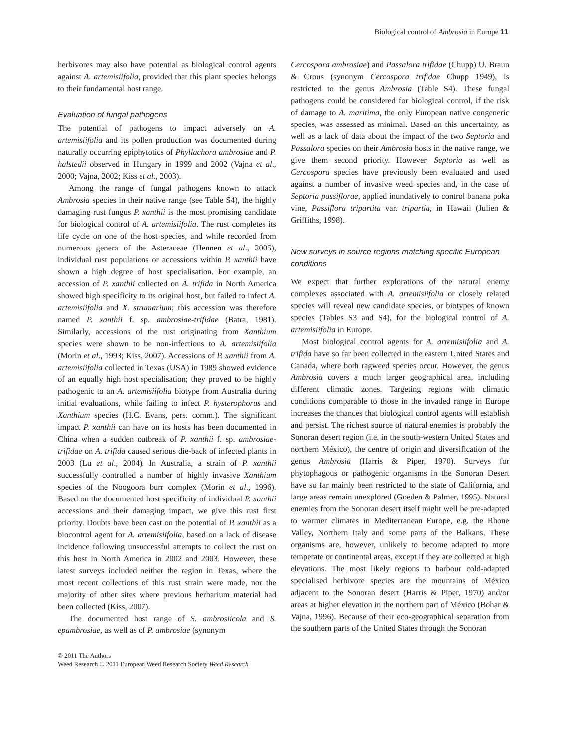Biological control of Ambrosia in Europe 11
herbivores may also have potential as biological control agents against A. artemisiifolia, provided that this plant species belongs to their fundamental host range.
Evaluation of fungal pathogens
The potential of pathogens to impact adversely on A. artemisiifolia and its pollen production was documented during naturally occurring epiphytotics of Phyllachora ambrosiae and P. halstedii observed in Hungary in 1999 and 2002 (Vajna et al., 2000; Vajna, 2002; Kiss et al., 2003).
Among the range of fungal pathogens known to attack Ambrosia species in their native range (see Table S4), the highly damaging rust fungus P. xanthii is the most promising candidate for biological control of A. artemisiifolia. The rust completes its life cycle on one of the host species, and while recorded from numerous genera of the Asteraceae (Hennen et al., 2005), individual rust populations or accessions within P. xanthii have shown a high degree of host specialisation. For example, an accession of P. xanthii collected on A. trifida in North America showed high specificity to its original host, but failed to infect A. artemisiifolia and X. strumarium; this accession was therefore named P. xanthii f. sp. ambrosiae-trifidae (Batra, 1981). Similarly, accessions of the rust originating from Xanthium species were shown to be non-infectious to A. artemisiifolia (Morin et al., 1993; Kiss, 2007). Accessions of P. xanthii from A. artemisiifolia collected in Texas (USA) in 1989 showed evidence of an equally high host specialisation; they proved to be highly pathogenic to an A. artemisiifolia biotype from Australia during initial evaluations, while failing to infect P. hysterophorus and Xanthium species (H.C. Evans, pers. comm.). The significant impact P. xanthii can have on its hosts has been documented in China when a sudden outbreak of P. xanthii f. sp. ambrosiae-trifidae on A. trifida caused serious die-back of infected plants in 2003 (Lu et al., 2004). In Australia, a strain of P. xanthii successfully controlled a number of highly invasive Xanthium species of the Noogoora burr complex (Morin et al., 1996). Based on the documented host specificity of individual P. xanthii accessions and their damaging impact, we give this rust first priority. Doubts have been cast on the potential of P. xanthii as a biocontrol agent for A. artemisiifolia, based on a lack of disease incidence following unsuccessful attempts to collect the rust on this host in North America in 2002 and 2003. However, these latest surveys included neither the region in Texas, where the most recent collections of this rust strain were made, nor the majority of other sites where previous herbarium material had been collected (Kiss, 2007).
The documented host range of S. ambrosiicola and S. epambrosiae, as well as of P. ambrosiae (synonym
Cercospora ambrosiae) and Passalora trifidae (Chupp) U. Braun & Crous (synonym Cercospora trifidae Chupp 1949), is restricted to the genus Ambrosia (Table S4). These fungal pathogens could be considered for biological control, if the risk of damage to A. maritima, the only European native congeneric species, was assessed as minimal. Based on this uncertainty, as well as a lack of data about the impact of the two Septoria and Passalora species on their Ambrosia hosts in the native range, we give them second priority. However, Septoria as well as Cercospora species have previously been evaluated and used against a number of invasive weed species and, in the case of Septoria passiflorae, applied inundatively to control banana poka vine, Passiflora tripartita var. tripartia, in Hawaii (Julien & Griffiths, 1998).
New surveys in source regions matching specific European conditions
We expect that further explorations of the natural enemy complexes associated with A. artemisiifolia or closely related species will reveal new candidate species, or biotypes of known species (Tables S3 and S4), for the biological control of A. artemisiifolia in Europe.
Most biological control agents for A. artemisiifolia and A. trifida have so far been collected in the eastern United States and Canada, where both ragweed species occur. However, the genus Ambrosia covers a much larger geographical area, including different climatic zones. Targeting regions with climatic conditions comparable to those in the invaded range in Europe increases the chances that biological control agents will establish and persist. The richest source of natural enemies is probably the Sonoran desert region (i.e. in the south-western United States and northern México), the centre of origin and diversification of the genus Ambrosia (Harris & Piper, 1970). Surveys for phytophagous or pathogenic organisms in the Sonoran Desert have so far mainly been restricted to the state of California, and large areas remain unexplored (Goeden & Palmer, 1995). Natural enemies from the Sonoran desert itself might well be pre-adapted to warmer climates in Mediterranean Europe, e.g. the Rhone Valley, Northern Italy and some parts of the Balkans. These organisms are, however, unlikely to become adapted to more temperate or continental areas, except if they are collected at high elevations. The most likely regions to harbour cold-adapted specialised herbivore species are the mountains of México adjacent to the Sonoran desert (Harris & Piper, 1970) and/or areas at higher elevation in the northern part of México (Bohar & Vajna, 1996). Because of their eco-geographical separation from the southern parts of the United States through the Sonoran
© 2011 The Authors
Weed Research © 2011 European Weed Research Society Weed Research